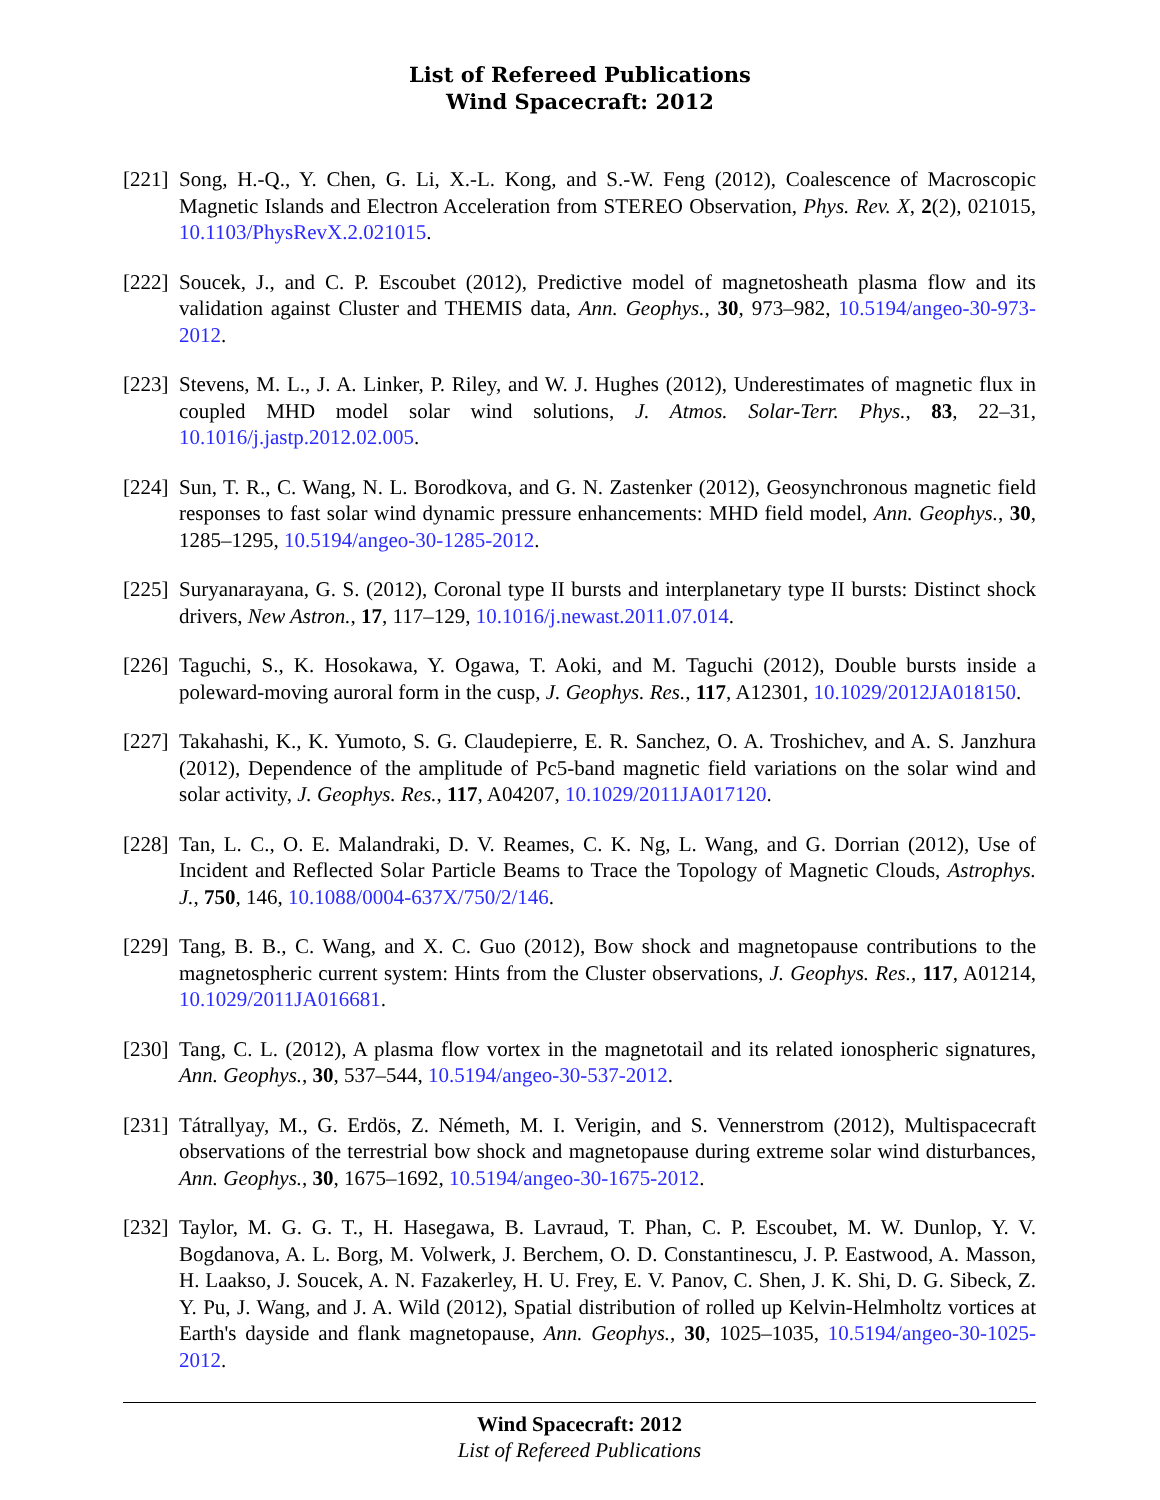List of Refereed Publications
Wind Spacecraft: 2012
[221] Song, H.-Q., Y. Chen, G. Li, X.-L. Kong, and S.-W. Feng (2012), Coalescence of Macroscopic Magnetic Islands and Electron Acceleration from STEREO Observation, Phys. Rev. X, 2(2), 021015, 10.1103/PhysRevX.2.021015.
[222] Soucek, J., and C. P. Escoubet (2012), Predictive model of magnetosheath plasma flow and its validation against Cluster and THEMIS data, Ann. Geophys., 30, 973–982, 10.5194/angeo-30-973-2012.
[223] Stevens, M. L., J. A. Linker, P. Riley, and W. J. Hughes (2012), Underestimates of magnetic flux in coupled MHD model solar wind solutions, J. Atmos. Solar-Terr. Phys., 83, 22–31, 10.1016/j.jastp.2012.02.005.
[224] Sun, T. R., C. Wang, N. L. Borodkova, and G. N. Zastenker (2012), Geosynchronous magnetic field responses to fast solar wind dynamic pressure enhancements: MHD field model, Ann. Geophys., 30, 1285–1295, 10.5194/angeo-30-1285-2012.
[225] Suryanarayana, G. S. (2012), Coronal type II bursts and interplanetary type II bursts: Distinct shock drivers, New Astron., 17, 117–129, 10.1016/j.newast.2011.07.014.
[226] Taguchi, S., K. Hosokawa, Y. Ogawa, T. Aoki, and M. Taguchi (2012), Double bursts inside a poleward-moving auroral form in the cusp, J. Geophys. Res., 117, A12301, 10.1029/2012JA018150.
[227] Takahashi, K., K. Yumoto, S. G. Claudepierre, E. R. Sanchez, O. A. Troshichev, and A. S. Janzhura (2012), Dependence of the amplitude of Pc5-band magnetic field variations on the solar wind and solar activity, J. Geophys. Res., 117, A04207, 10.1029/2011JA017120.
[228] Tan, L. C., O. E. Malandraki, D. V. Reames, C. K. Ng, L. Wang, and G. Dorrian (2012), Use of Incident and Reflected Solar Particle Beams to Trace the Topology of Magnetic Clouds, Astrophys. J., 750, 146, 10.1088/0004-637X/750/2/146.
[229] Tang, B. B., C. Wang, and X. C. Guo (2012), Bow shock and magnetopause contributions to the magnetospheric current system: Hints from the Cluster observations, J. Geophys. Res., 117, A01214, 10.1029/2011JA016681.
[230] Tang, C. L. (2012), A plasma flow vortex in the magnetotail and its related ionospheric signatures, Ann. Geophys., 30, 537–544, 10.5194/angeo-30-537-2012.
[231] Tátrallyay, M., G. Erdös, Z. Németh, M. I. Verigin, and S. Vennerstrom (2012), Multispacecraft observations of the terrestrial bow shock and magnetopause during extreme solar wind disturbances, Ann. Geophys., 30, 1675–1692, 10.5194/angeo-30-1675-2012.
[232] Taylor, M. G. G. T., H. Hasegawa, B. Lavraud, T. Phan, C. P. Escoubet, M. W. Dunlop, Y. V. Bogdanova, A. L. Borg, M. Volwerk, J. Berchem, O. D. Constantinescu, J. P. Eastwood, A. Masson, H. Laakso, J. Soucek, A. N. Fazakerley, H. U. Frey, E. V. Panov, C. Shen, J. K. Shi, D. G. Sibeck, Z. Y. Pu, J. Wang, and J. A. Wild (2012), Spatial distribution of rolled up Kelvin-Helmholtz vortices at Earth's dayside and flank magnetopause, Ann. Geophys., 30, 1025–1035, 10.5194/angeo-30-1025-2012.
Wind Spacecraft: 2012
List of Refereed Publications